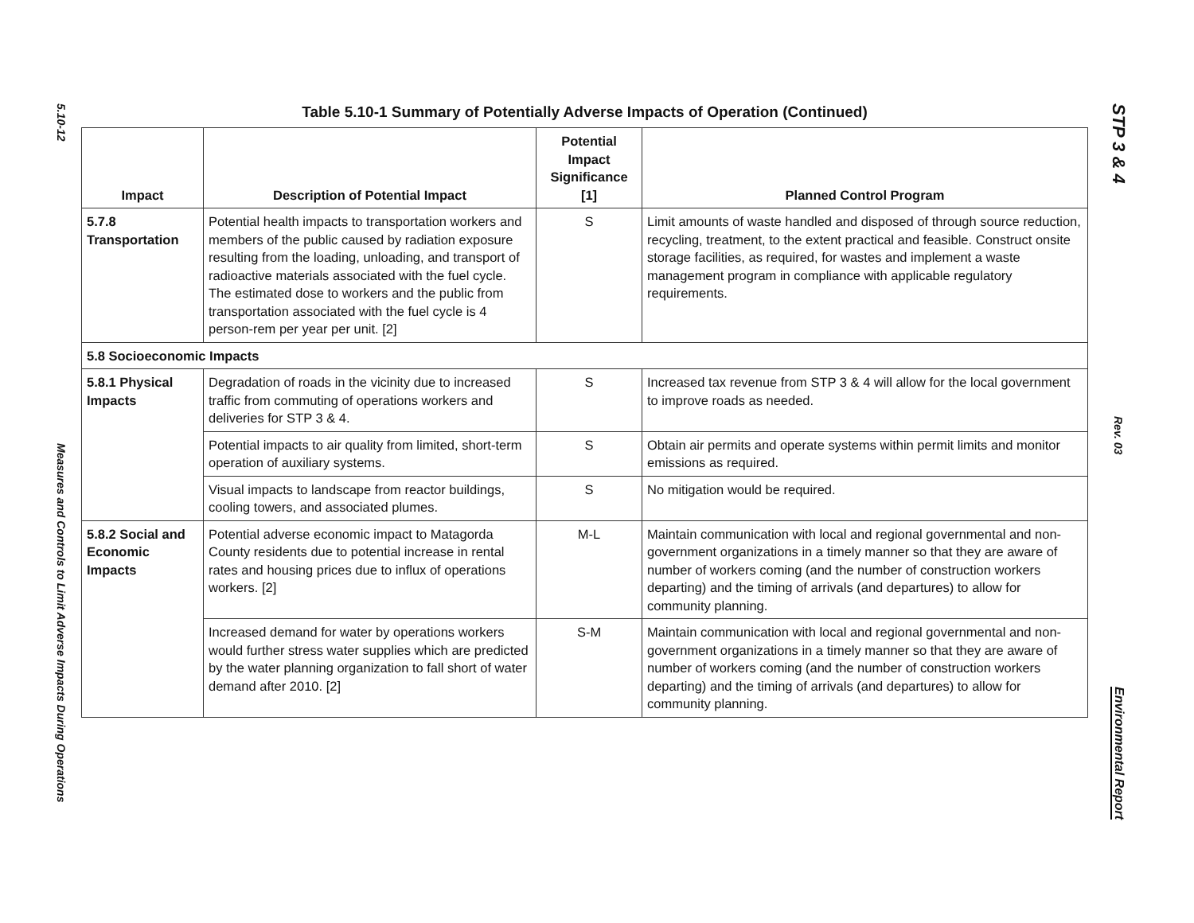5.10-12
Measures and Controls to Limit Adverse Impacts During Operations
Table 5.10-1 Summary of Potentially Adverse Impacts of Operation (Continued)
| Impact | Description of Potential Impact | Potential Impact Significance [1] | Planned Control Program |
| --- | --- | --- | --- |
| 5.7.8 Transportation | Potential health impacts to transportation workers and members of the public caused by radiation exposure resulting from the loading, unloading, and transport of radioactive materials associated with the fuel cycle. The estimated dose to workers and the public from transportation associated with the fuel cycle is 4 person-rem per year per unit. [2] | S | Limit amounts of waste handled and disposed of through source reduction, recycling, treatment, to the extent practical and feasible. Construct onsite storage facilities, as required, for wastes and implement a waste management program in compliance with applicable regulatory requirements. |
| 5.8 Socioeconomic Impacts | | | |
| 5.8.1 Physical Impacts | Degradation of roads in the vicinity due to increased traffic from commuting of operations workers and deliveries for STP 3 & 4. | S | Increased tax revenue from STP 3 & 4 will allow for the local government to improve roads as needed. |
| | Potential impacts to air quality from limited, short-term operation of auxiliary systems. | S | Obtain air permits and operate systems within permit limits and monitor emissions as required. |
| | Visual impacts to landscape from reactor buildings, cooling towers, and associated plumes. | S | No mitigation would be required. |
| 5.8.2 Social and Economic Impacts | Potential adverse economic impact to Matagorda County residents due to potential increase in rental rates and housing prices due to influx of operations workers. [2] | M-L | Maintain communication with local and regional governmental and non-government organizations in a timely manner so that they are aware of number of workers coming (and the number of construction workers departing) and the timing of arrivals (and departures) to allow for community planning. |
| | Increased demand for water by operations workers would further stress water supplies which are predicted by the water planning organization to fall short of water demand after 2010. [2] | S-M | Maintain communication with local and regional governmental and non-government organizations in a timely manner so that they are aware of number of workers coming (and the number of construction workers departing) and the timing of arrivals (and departures) to allow for community planning. |
STP 3 & 4
Rev. 03
Environmental Report